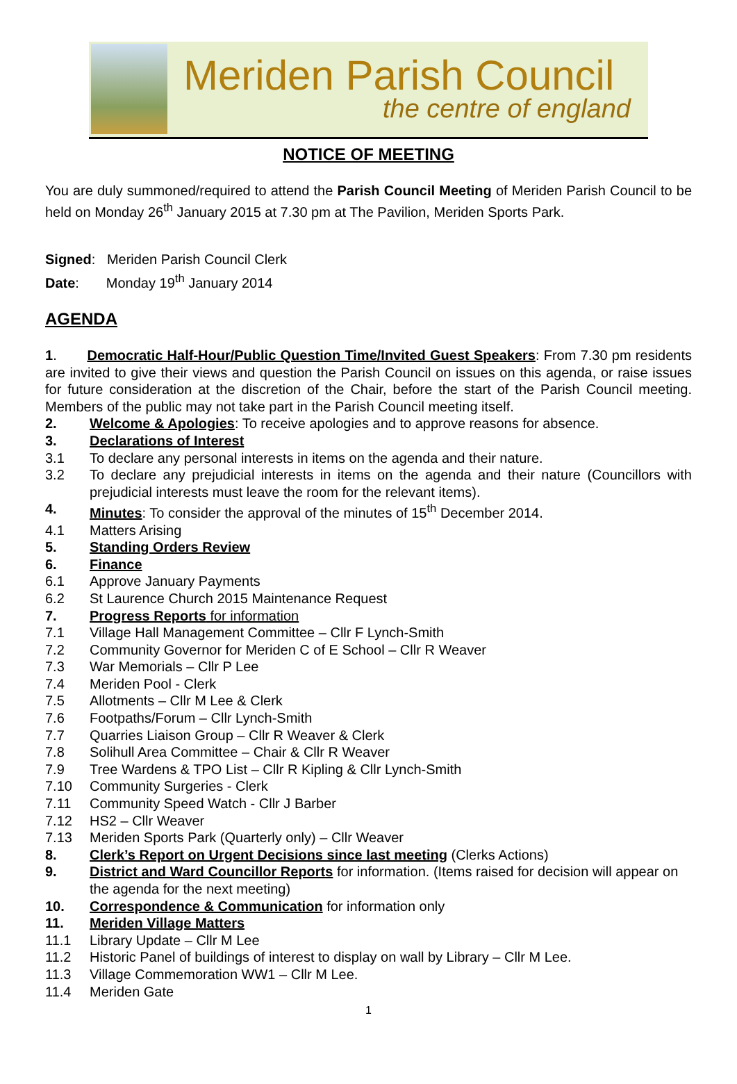Meriden Parish Council
the centre of england
NOTICE OF MEETING
You are duly summoned/required to attend the Parish Council Meeting of Meriden Parish Council to be held on Monday 26<sup>th</sup> January 2015 at 7.30 pm at The Pavilion, Meriden Sports Park.
Signed: Meriden Parish Council Clerk
Date: Monday 19<sup>th</sup> January 2014
AGENDA
1. Democratic Half-Hour/Public Question Time/Invited Guest Speakers: From 7.30 pm residents are invited to give their views and question the Parish Council on issues on this agenda, or raise issues for future consideration at the discretion of the Chair, before the start of the Parish Council meeting. Members of the public may not take part in the Parish Council meeting itself.
2. Welcome & Apologies: To receive apologies and to approve reasons for absence.
3. Declarations of Interest
3.1 To declare any personal interests in items on the agenda and their nature.
3.2 To declare any prejudicial interests in items on the agenda and their nature (Councillors with prejudicial interests must leave the room for the relevant items).
4. Minutes: To consider the approval of the minutes of 15<sup>th</sup> December 2014.
4.1 Matters Arising
5. Standing Orders Review
6. Finance
6.1 Approve January Payments
6.2 St Laurence Church 2015 Maintenance Request
7. Progress Reports for information
7.1 Village Hall Management Committee – Cllr F Lynch-Smith
7.2 Community Governor for Meriden C of E School – Cllr R Weaver
7.3 War Memorials – Cllr P Lee
7.4 Meriden Pool - Clerk
7.5 Allotments – Cllr M Lee & Clerk
7.6 Footpaths/Forum – Cllr Lynch-Smith
7.7 Quarries Liaison Group – Cllr R Weaver & Clerk
7.8 Solihull Area Committee – Chair & Cllr R Weaver
7.9 Tree Wardens & TPO List – Cllr R Kipling & Cllr Lynch-Smith
7.10 Community Surgeries - Clerk
7.11 Community Speed Watch - Cllr J Barber
7.12 HS2 – Cllr Weaver
7.13 Meriden Sports Park (Quarterly only) – Cllr Weaver
8. Clerk’s Report on Urgent Decisions since last meeting (Clerks Actions)
9. District and Ward Councillor Reports for information. (Items raised for decision will appear on the agenda for the next meeting)
10. Correspondence & Communication for information only
11. Meriden Village Matters
11.1 Library Update – Cllr M Lee
11.2 Historic Panel of buildings of interest to display on wall by Library – Cllr M Lee.
11.3 Village Commemoration WW1 – Cllr M Lee.
11.4 Meriden Gate
1